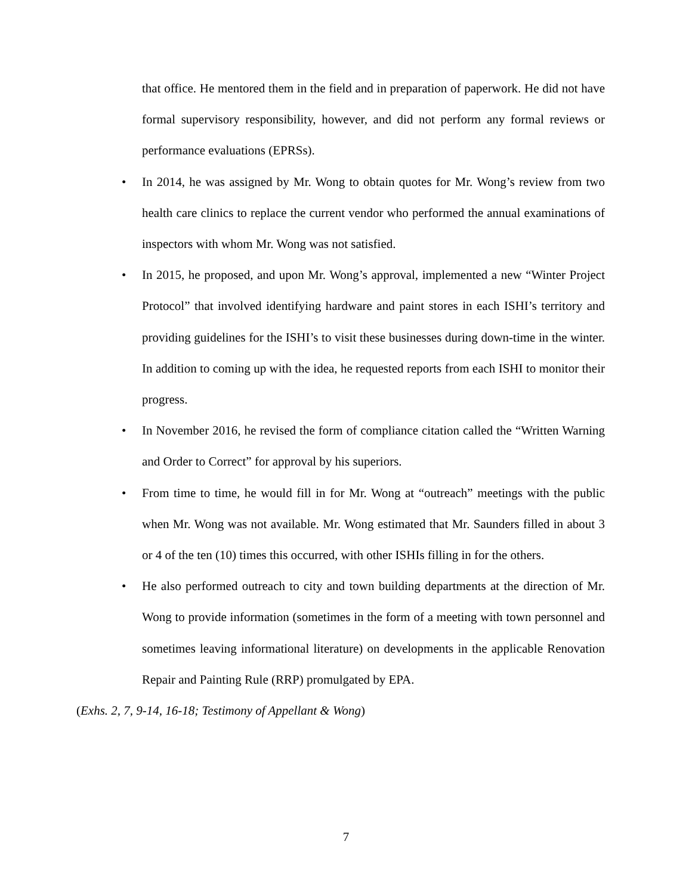that office. He mentored them in the field and in preparation of paperwork. He did not have formal supervisory responsibility, however, and did not perform any formal reviews or performance evaluations (EPRSs).
• In 2014, he was assigned by Mr. Wong to obtain quotes for Mr. Wong’s review from two health care clinics to replace the current vendor who performed the annual examinations of inspectors with whom Mr. Wong was not satisfied.
• In 2015, he proposed, and upon Mr. Wong’s approval, implemented a new “Winter Project Protocol” that involved identifying hardware and paint stores in each ISHI’s territory and providing guidelines for the ISHI’s to visit these businesses during down-time in the winter. In addition to coming up with the idea, he requested reports from each ISHI to monitor their progress.
• In November 2016, he revised the form of compliance citation called the “Written Warning and Order to Correct” for approval by his superiors.
• From time to time, he would fill in for Mr. Wong at “outreach” meetings with the public when Mr. Wong was not available. Mr. Wong estimated that Mr. Saunders filled in about 3 or 4 of the ten (10) times this occurred, with other ISHIs filling in for the others.
• He also performed outreach to city and town building departments at the direction of Mr. Wong to provide information (sometimes in the form of a meeting with town personnel and sometimes leaving informational literature) on developments in the applicable Renovation Repair and Painting Rule (RRP) promulgated by EPA.
(Exhs. 2, 7, 9-14, 16-18; Testimony of Appellant & Wong)
7